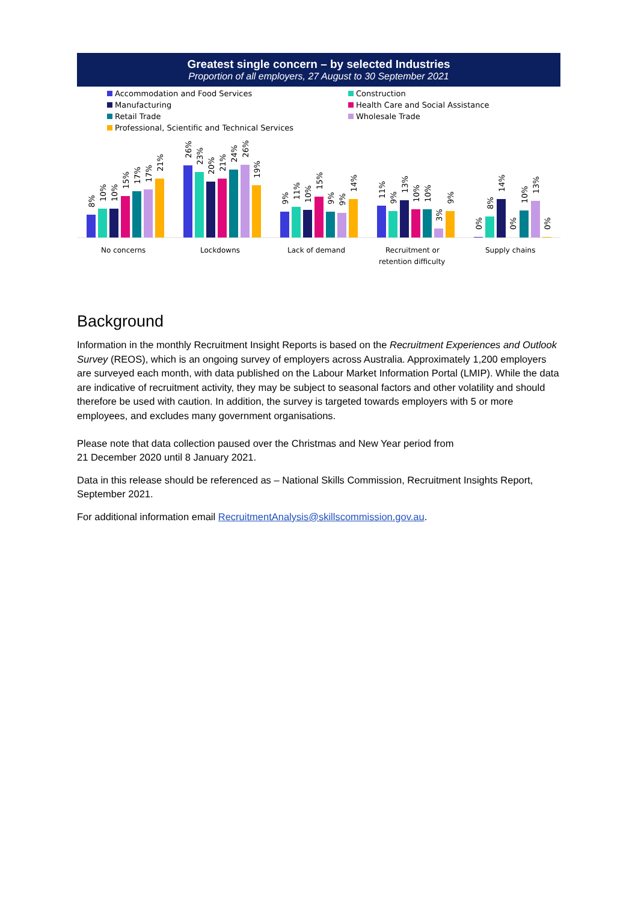Greatest single concern – by selected Industries
Proportion of all employers, 27 August to 30 September 2021
Accommodation and Food Services Construction Manufacturing Health Care and Social Assistance Retail Trade Wholesale Trade Professional, Scientific and Technical Services
No concerns
Lockdowns
Lack of demand
Recruitment or
retention difficulty
Supply chains
8%
10%
10%
15%
17%
17%
21%
26%
23%
20%
21%
24%
26%
19%
9%
11%
10%
15%
9%
9%
14%
11%
9%
13%
10%
10%
3%
9%
0%
8%
14%
0%
10%
13%
0%
Background
Information in the monthly Recruitment Insight Reports is based on the Recruitment Experiences and Outlook Survey (REOS), which is an ongoing survey of employers across Australia. Approximately 1,200 employers are surveyed each month, with data published on the Labour Market Information Portal (LMIP). While the data are indicative of recruitment activity, they may be subject to seasonal factors and other volatility and should therefore be used with caution. In addition, the survey is targeted towards employers with 5 or more employees, and excludes many government organisations.
Please note that data collection paused over the Christmas and New Year period from
21 December 2020 until 8 January 2021.
Data in this release should be referenced as – National Skills Commission, Recruitment Insights Report, September 2021.
For additional information email RecruitmentAnalysis@skillscommission.gov.au.